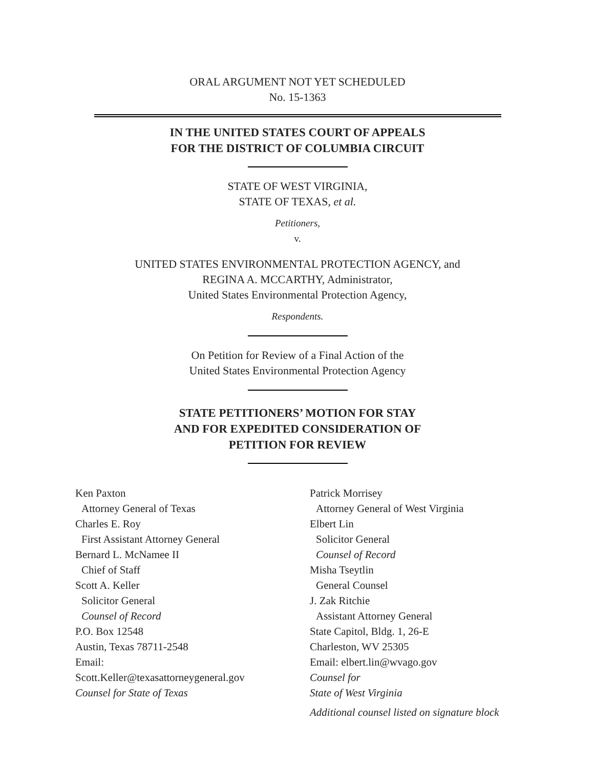ORAL ARGUMENT NOT YET SCHEDULED
No. 15-1363
IN THE UNITED STATES COURT OF APPEALS
FOR THE DISTRICT OF COLUMBIA CIRCUIT
STATE OF WEST VIRGINIA,
STATE OF TEXAS, et al.
Petitioners,
v.
UNITED STATES ENVIRONMENTAL PROTECTION AGENCY, and
REGINA A. MCCARTHY, Administrator,
United States Environmental Protection Agency,
Respondents.
On Petition for Review of a Final Action of the
United States Environmental Protection Agency
STATE PETITIONERS’ MOTION FOR STAY
AND FOR EXPEDITED CONSIDERATION OF
PETITION FOR REVIEW
Ken Paxton
Attorney General of Texas
Charles E. Roy
First Assistant Attorney General
Bernard L. McNamee II
Chief of Staff
Scott A. Keller
Solicitor General
Counsel of Record
P.O. Box 12548
Austin, Texas 78711-2548
Email:
Scott.Keller@texasattorneygeneral.gov
Counsel for State of Texas
Patrick Morrisey
Attorney General of West Virginia
Elbert Lin
Solicitor General
Counsel of Record
Misha Tseytlin
General Counsel
J. Zak Ritchie
Assistant Attorney General
State Capitol, Bldg. 1, 26-E
Charleston, WV 25305
Email: elbert.lin@wvago.gov
Counsel for
State of West Virginia
Additional counsel listed on signature block